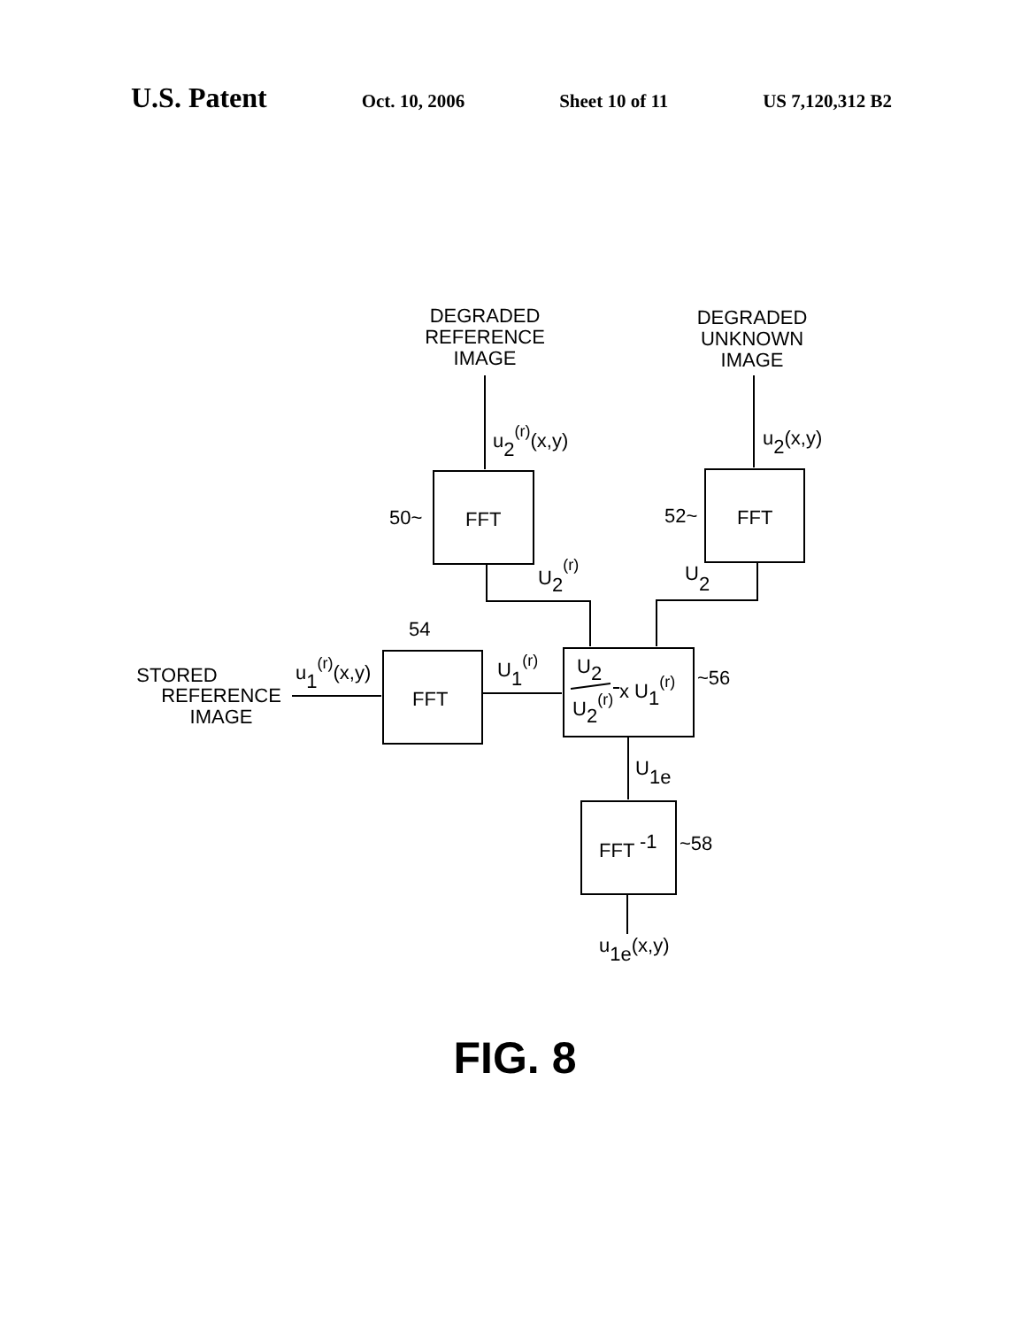U.S. Patent Oct. 10, 2006 Sheet 10 of 11 US 7,120,312 B2
DEGRADED
REFERENCE
IMAGE
DEGRADED
UNKNOWN
IMAGE
u2(r)(x,y)
u2(x,y)
FFT
FFT
50~
52~
U2(r)
U2
54
STORED
REFERENCE
IMAGE
u1(r)(x,y)
FFT
U1(r)
U2
U2(r)
x U1(r)
~56
U1e
FFT -1
~58
u1e(x,y)
FIG. 8